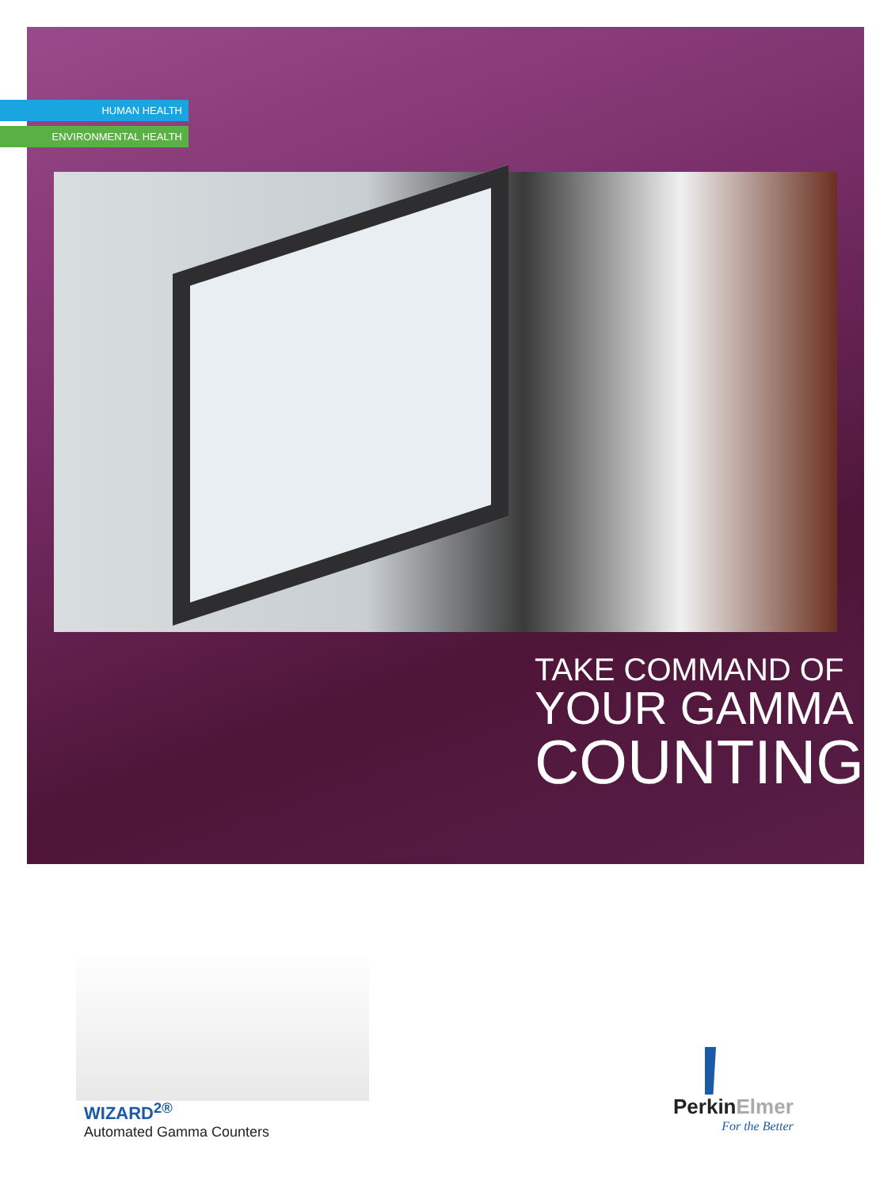HUMAN HEALTH
ENVIRONMENTAL HEALTH
TAKE COMMAND OF
YOUR GAMMA
COUNTING
WIZARD<sup>2®</sup>
Automated Gamma Counters
PerkinElmer
For the Better